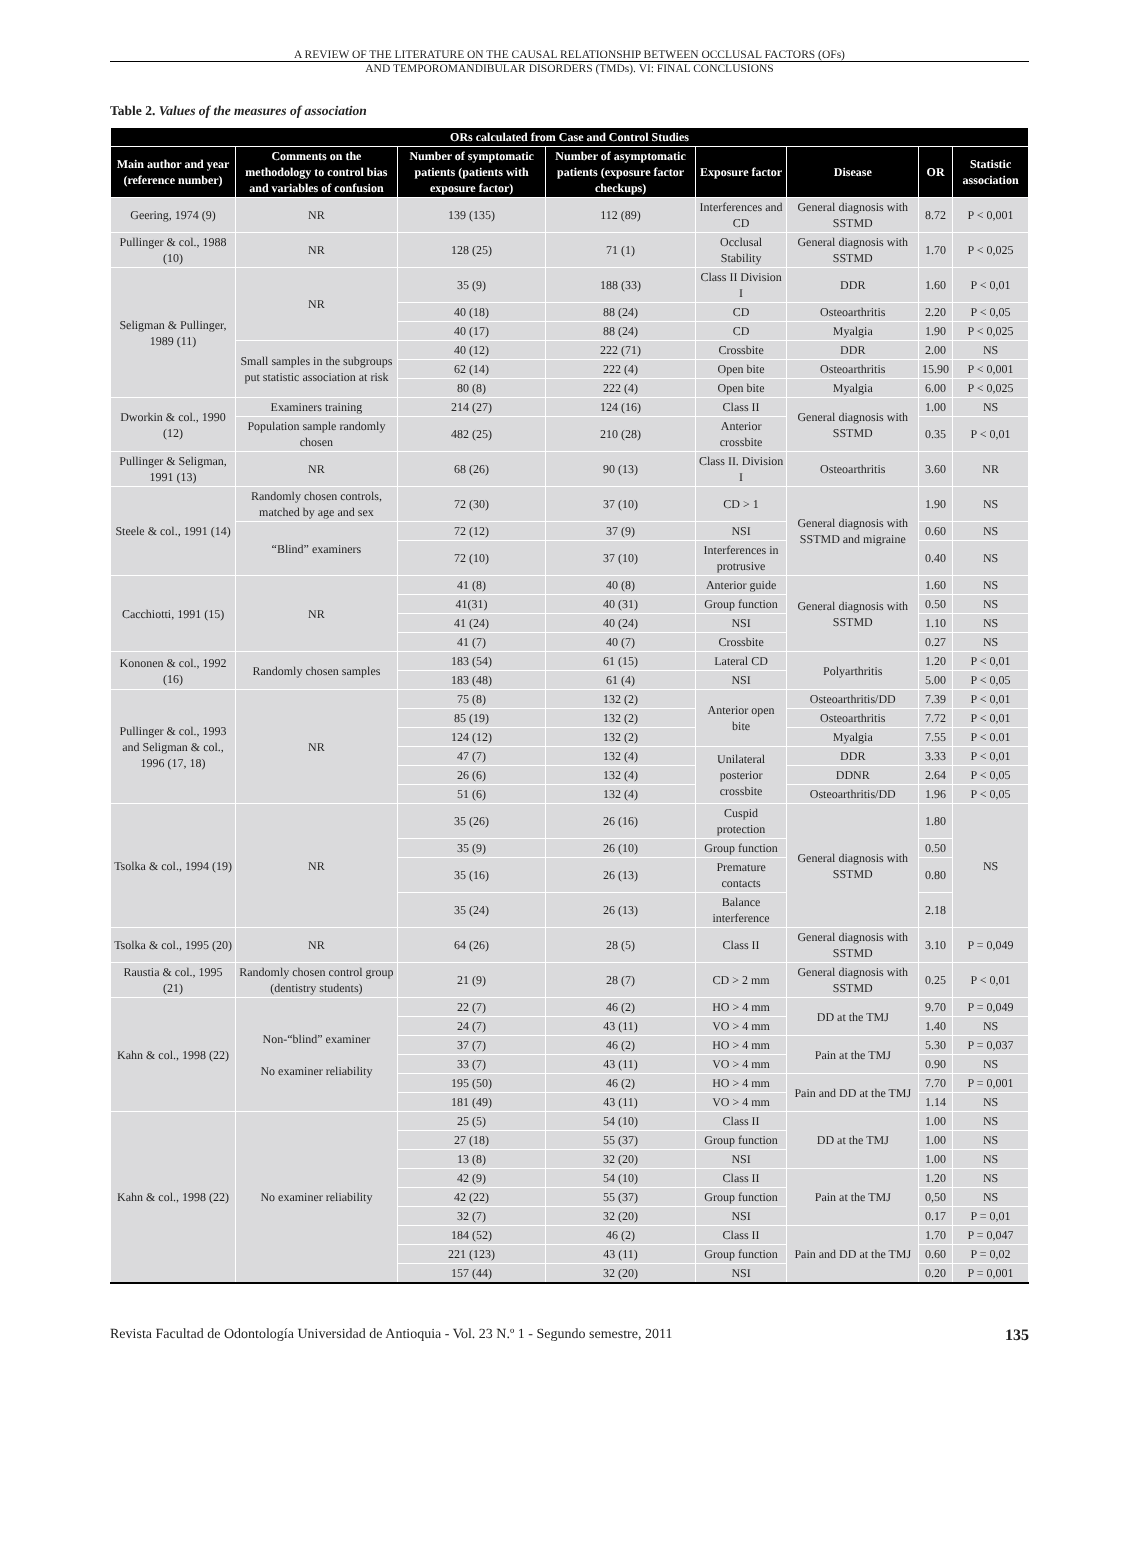A REVIEW OF THE LITERATURE ON THE CAUSAL RELATIONSHIP BETWEEN OCCLUSAL FACTORS (OFs)
AND TEMPOROMANDIBULAR DISORDERS (TMDs). VI: FINAL CONCLUSIONS
Table 2. Values of the measures of association
| ORs calculated from Case and Control Studies | | | | | | | |
| --- | --- | --- | --- | --- | --- | --- | --- |
| Main author and year (reference number) | Comments on the methodology to control bias and variables of confusion | Number of symptomatic patients (patients with exposure factor) | Number of asymptomatic patients (exposure factor checkups) | Exposure factor | Disease | OR | Statistic association |
| Geering, 1974 (9) | NR | 139 (135) | 112 (89) | Interferences and CD | General diagnosis with SSTMD | 8.72 | P < 0,001 |
| Pullinger & col., 1988 (10) | NR | 128 (25) | 71 (1) | Occlusal Stability | General diagnosis with SSTMD | 1.70 | P < 0,025 |
| Seligman & Pullinger, 1989 (11) | NR | 35 (9) | 188 (33) | Class II Division I | DDR | 1.60 | P < 0,01 |
| | | 40 (18) | 88 (24) | CD | Osteoarthritis | 2.20 | P < 0,05 |
| | | 40 (17) | 88 (24) | CD | Myalgia | 1.90 | P < 0,025 |
| | Small samples in the subgroups put statistic association at risk | 40 (12) | 222 (71) | Crossbite | DDR | 2.00 | NS |
| | | 62 (14) | 222 (4) | Open bite | Osteoarthritis | 15.90 | P < 0,001 |
| | | 80 (8) | 222 (4) | Open bite | Myalgia | 6.00 | P < 0,025 |
| Dworkin & col., 1990 (12) | Examiners training | 214 (27) | 124 (16) | Class II | General diagnosis with SSTMD | 1.00 | NS |
| | Population sample randomly chosen | 482 (25) | 210 (28) | Anterior crossbite | | 0.35 | P < 0,01 |
| Pullinger & Seligman, 1991 (13) | NR | 68 (26) | 90 (13) | Class II. Division I | Osteoarthritis | 3.60 | NR |
| Steele & col., 1991 (14) | Randomly chosen controls, matched by age and sex | 72 (30) | 37 (10) | CD > 1 | General diagnosis with SSTMD and migraine | 1.90 | NS |
| | “Blind” examiners | 72 (12) | 37 (9) | NSI | | 0.60 | NS |
| | | 72 (10) | 37 (10) | Interferences in protrusive | | 0.40 | NS |
| Cacchiotti, 1991 (15) | NR | 41 (8) | 40 (8) | Anterior guide | General diagnosis with SSTMD | 1.60 | NS |
| | | 41(31) | 40 (31) | Group function | | 0.50 | NS |
| | | 41 (24) | 40 (24) | NSI | | 1.10 | NS |
| | | 41 (7) | 40 (7) | Crossbite | | 0.27 | NS |
| Kononen & col., 1992 (16) | Randomly chosen samples | 183 (54) | 61 (15) | Lateral CD | Polyarthritis | 1.20 | P < 0,01 |
| | | 183 (48) | 61 (4) | NSI | | 5.00 | P < 0,05 |
| Pullinger & col., 1993 and Seligman & col., 1996 (17, 18) | NR | 75 (8) | 132 (2) | Anterior open bite | Osteoarthritis/DD | 7.39 | P < 0,01 |
| | | 85 (19) | 132 (2) | | Osteoarthritis | 7.72 | P < 0,01 |
| | | 124 (12) | 132 (2) | | Myalgia | 7.55 | P < 0.01 |
| | | 47 (7) | 132 (4) | Unilateral posterior crossbite | DDR | 3.33 | P < 0,01 |
| | | 26 (6) | 132 (4) | | DDNR | 2.64 | P < 0,05 |
| | | 51 (6) | 132 (4) | | Osteoarthritis/DD | 1.96 | P < 0,05 |
| Tsolka & col., 1994 (19) | NR | 35 (26) | 26 (16) | Cuspid protection | General diagnosis with SSTMD | 1.80 | NS |
| | | 35 (9) | 26 (10) | Group function | | 0.50 | |
| | | 35 (16) | 26 (13) | Premature contacts | | 0.80 | |
| | | 35 (24) | 26 (13) | Balance interference | | 2.18 | |
| Tsolka & col., 1995 (20) | NR | 64 (26) | 28 (5) | Class II | General diagnosis with SSTMD | 3.10 | P = 0,049 |
| Raustia & col., 1995 (21) | Randomly chosen control group (dentistry students) | 21 (9) | 28 (7) | CD > 2 mm | General diagnosis with SSTMD | 0.25 | P < 0,01 |
| Kahn & col., 1998 (22) | Non-“blind” examiner No examiner reliability | 22 (7) | 46 (2) | HO > 4 mm | DD at the TMJ | 9.70 | P = 0,049 |
| | | 24 (7) | 43 (11) | VO > 4 mm | | 1.40 | NS |
| | | 37 (7) | 46 (2) | HO > 4 mm | Pain at the TMJ | 5.30 | P = 0,037 |
| | | 33 (7) | 43 (11) | VO > 4 mm | | 0.90 | NS |
| | | 195 (50) | 46 (2) | HO > 4 mm | Pain and DD at the TMJ | 7.70 | P = 0,001 |
| | | 181 (49) | 43 (11) | VO > 4 mm | | 1.14 | NS |
| Kahn & col., 1998 (22) | No examiner reliability | 25 (5) | 54 (10) | Class II | DD at the TMJ | 1.00 | NS |
| | | 27 (18) | 55 (37) | Group function | | 1.00 | NS |
| | | 13 (8) | 32 (20) | NSI | | 1.00 | NS |
| | | 42 (9) | 54 (10) | Class II | Pain at the TMJ | 1.20 | NS |
| | | 42 (22) | 55 (37) | Group function | | 0,50 | NS |
| | | 32 (7) | 32 (20) | NSI | | 0.17 | P = 0,01 |
| | | 184 (52) | 46 (2) | Class II | Pain and DD at the TMJ | 1.70 | P = 0,047 |
| | | 221 (123) | 43 (11) | Group function | | 0.60 | P = 0,02 |
| | | 157 (44) | 32 (20) | NSI | | 0.20 | P = 0,001 |
Revista Facultad de Odontología Universidad de Antioquia - Vol. 23 N.º 1 - Segundo semestre, 2011 135